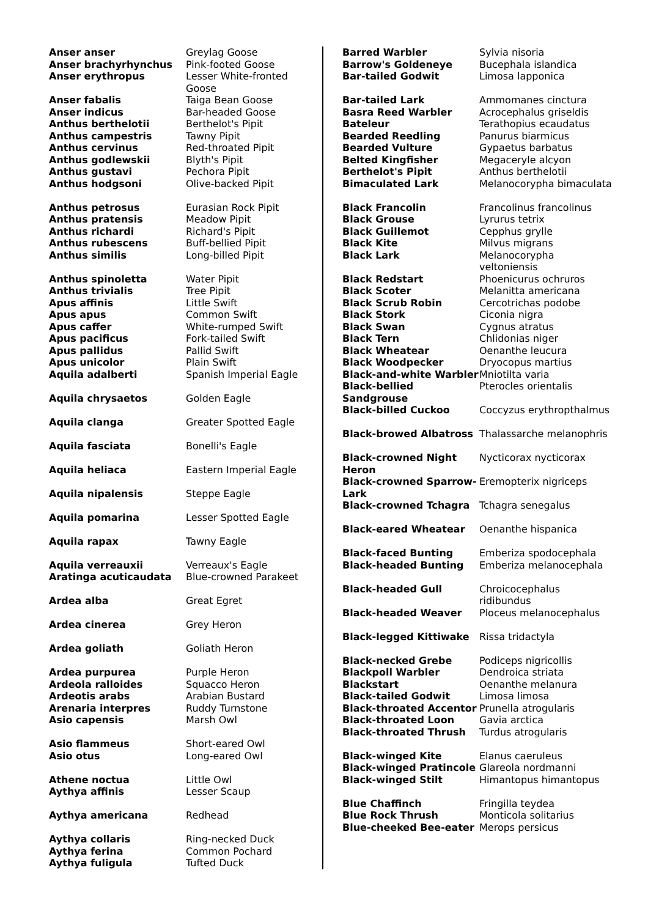| Anser anser | Greylag Goose |
| Anser brachyrhynchus | Pink-footed Goose |
| Anser erythropus | Lesser White-fronted Goose |
| Anser fabalis | Taiga Bean Goose |
| Anser indicus | Bar-headed Goose |
| Anthus berthelotii | Berthelot's Pipit |
| Anthus campestris | Tawny Pipit |
| Anthus cervinus | Red-throated Pipit |
| Anthus godlewskii | Blyth's Pipit |
| Anthus gustavi | Pechora Pipit |
| Anthus hodgsoni | Olive-backed Pipit |
| Anthus petrosus | Eurasian Rock Pipit |
| Anthus pratensis | Meadow Pipit |
| Anthus richardi | Richard's Pipit |
| Anthus rubescens | Buff-bellied Pipit |
| Anthus similis | Long-billed Pipit |
| Anthus spinoletta | Water Pipit |
| Anthus trivialis | Tree Pipit |
| Apus affinis | Little Swift |
| Apus apus | Common Swift |
| Apus caffer | White-rumped Swift |
| Apus pacificus | Fork-tailed Swift |
| Apus pallidus | Pallid Swift |
| Apus unicolor | Plain Swift |
| Aquila adalberti | Spanish Imperial Eagle |
| Aquila chrysaetos | Golden Eagle |
| Aquila clanga | Greater Spotted Eagle |
| Aquila fasciata | Bonelli's Eagle |
| Aquila heliaca | Eastern Imperial Eagle |
| Aquila nipalensis | Steppe Eagle |
| Aquila pomarina | Lesser Spotted Eagle |
| Aquila rapax | Tawny Eagle |
| Aquila verreauxii | Verreaux's Eagle |
| Aratinga acuticaudata | Blue-crowned Parakeet |
| Ardea alba | Great Egret |
| Ardea cinerea | Grey Heron |
| Ardea goliath | Goliath Heron |
| Ardea purpurea | Purple Heron |
| Ardeola ralloides | Squacco Heron |
| Ardeotis arabs | Arabian Bustard |
| Arenaria interpres | Ruddy Turnstone |
| Asio capensis | Marsh Owl |
| Asio flammeus | Short-eared Owl |
| Asio otus | Long-eared Owl |
| Athene noctua | Little Owl |
| Aythya affinis | Lesser Scaup |
| Aythya americana | Redhead |
| Aythya collaris | Ring-necked Duck |
| Aythya ferina | Common Pochard |
| Aythya fuligula | Tufted Duck |
| Barred Warbler | Sylvia nisoria |
| Barrow's Goldeneye | Bucephala islandica |
| Bar-tailed Godwit | Limosa lapponica |
| Bar-tailed Lark | Ammomanes cinctura |
| Basra Reed Warbler | Acrocephalus griseldis |
| Bateleur | Terathopius ecaudatus |
| Bearded Reedling | Panurus biarmicus |
| Bearded Vulture | Gypaetus barbatus |
| Belted Kingfisher | Megaceryle alcyon |
| Berthelot's Pipit | Anthus berthelotii |
| Bimaculated Lark | Melanocorypha bimaculata |
| Black Francolin | Francolinus francolinus |
| Black Grouse | Lyrurus tetrix |
| Black Guillemot | Cepphus grylle |
| Black Kite | Milvus migrans |
| Black Lark | Melanocorypha veltoniensis |
| Black Redstart | Phoenicurus ochruros |
| Black Scoter | Melanitta americana |
| Black Scrub Robin | Cercotrichas podobe |
| Black Stork | Ciconia nigra |
| Black Swan | Cygnus atratus |
| Black Tern | Chlidonias niger |
| Black Wheatear | Oenanthe leucura |
| Black Woodpecker | Dryocopus martius |
| Black-and-white Warbler | Mniotilta varia |
| Black-bellied Sandgrouse | Pterocles orientalis |
| Black-billed Cuckoo | Coccyzus erythropthalmus |
| Black-browed Albatross | Thalassarche melanophris |
| Black-crowned Night Heron | Nycticorax nycticorax |
| Black-crowned Sparrow-Lark | Eremopterix nigriceps |
| Black-crowned Tchagra | Tchagra senegalus |
| Black-eared Wheatear | Oenanthe hispanica |
| Black-faced Bunting | Emberiza spodocephala |
| Black-headed Bunting | Emberiza melanocephala |
| Black-headed Gull | Chroicocephalus ridibundus |
| Black-headed Weaver | Ploceus melanocephalus |
| Black-legged Kittiwake | Rissa tridactyla |
| Black-necked Grebe | Podiceps nigricollis |
| Blackpoll Warbler | Dendroica striata |
| Blackstart | Oenanthe melanura |
| Black-tailed Godwit | Limosa limosa |
| Black-throated Accentor | Prunella atrogularis |
| Black-throated Loon | Gavia arctica |
| Black-throated Thrush | Turdus atrogularis |
| Black-winged Kite | Elanus caeruleus |
| Black-winged Pratincole | Glareola nordmanni |
| Black-winged Stilt | Himantopus himantopus |
| Blue Chaffinch | Fringilla teydea |
| Blue Rock Thrush | Monticola solitarius |
| Blue-cheeked Bee-eater | Merops persicus |